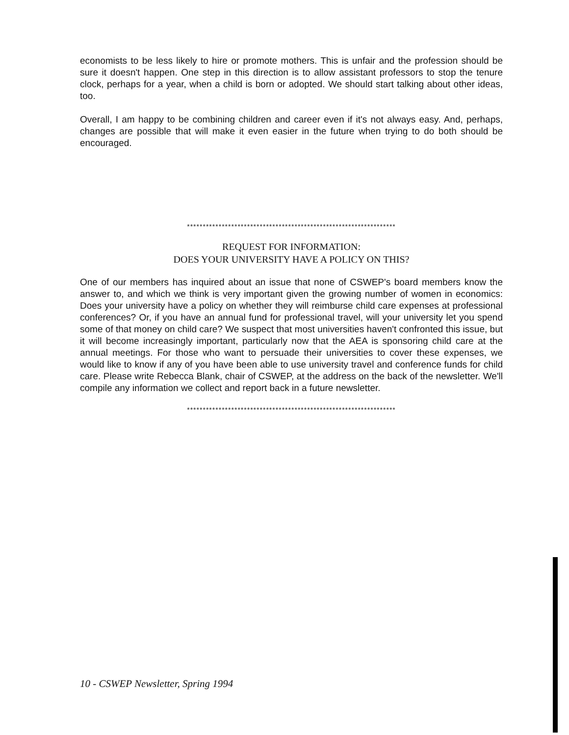economists to be less likely to hire or promote mothers. This is unfair and the profession should be sure it doesn't happen. One step in this direction is to allow assistant professors to stop the tenure clock, perhaps for a year, when a child is born or adopted. We should start talking about other ideas, too.
Overall, I am happy to be combining children and career even if it's not always easy. And, perhaps, changes are possible that will make it even easier in the future when trying to do both should be encouraged.
******************************************************************
REQUEST FOR INFORMATION:
DOES YOUR UNIVERSITY HAVE A POLICY ON THIS?
One of our members has inquired about an issue that none of CSWEP's board members know the answer to, and which we think is very important given the growing number of women in economics: Does your university have a policy on whether they will reimburse child care expenses at professional conferences? Or, if you have an annual fund for professional travel, will your university let you spend some of that money on child care? We suspect that most universities haven't confronted this issue, but it will become increasingly important, particularly now that the AEA is sponsoring child care at the annual meetings. For those who want to persuade their universities to cover these expenses, we would like to know if any of you have been able to use university travel and conference funds for child care. Please write Rebecca Blank, chair of CSWEP, at the address on the back of the newsletter. We'll compile any information we collect and report back in a future newsletter.
******************************************************************
10 - CSWEP Newsletter, Spring 1994